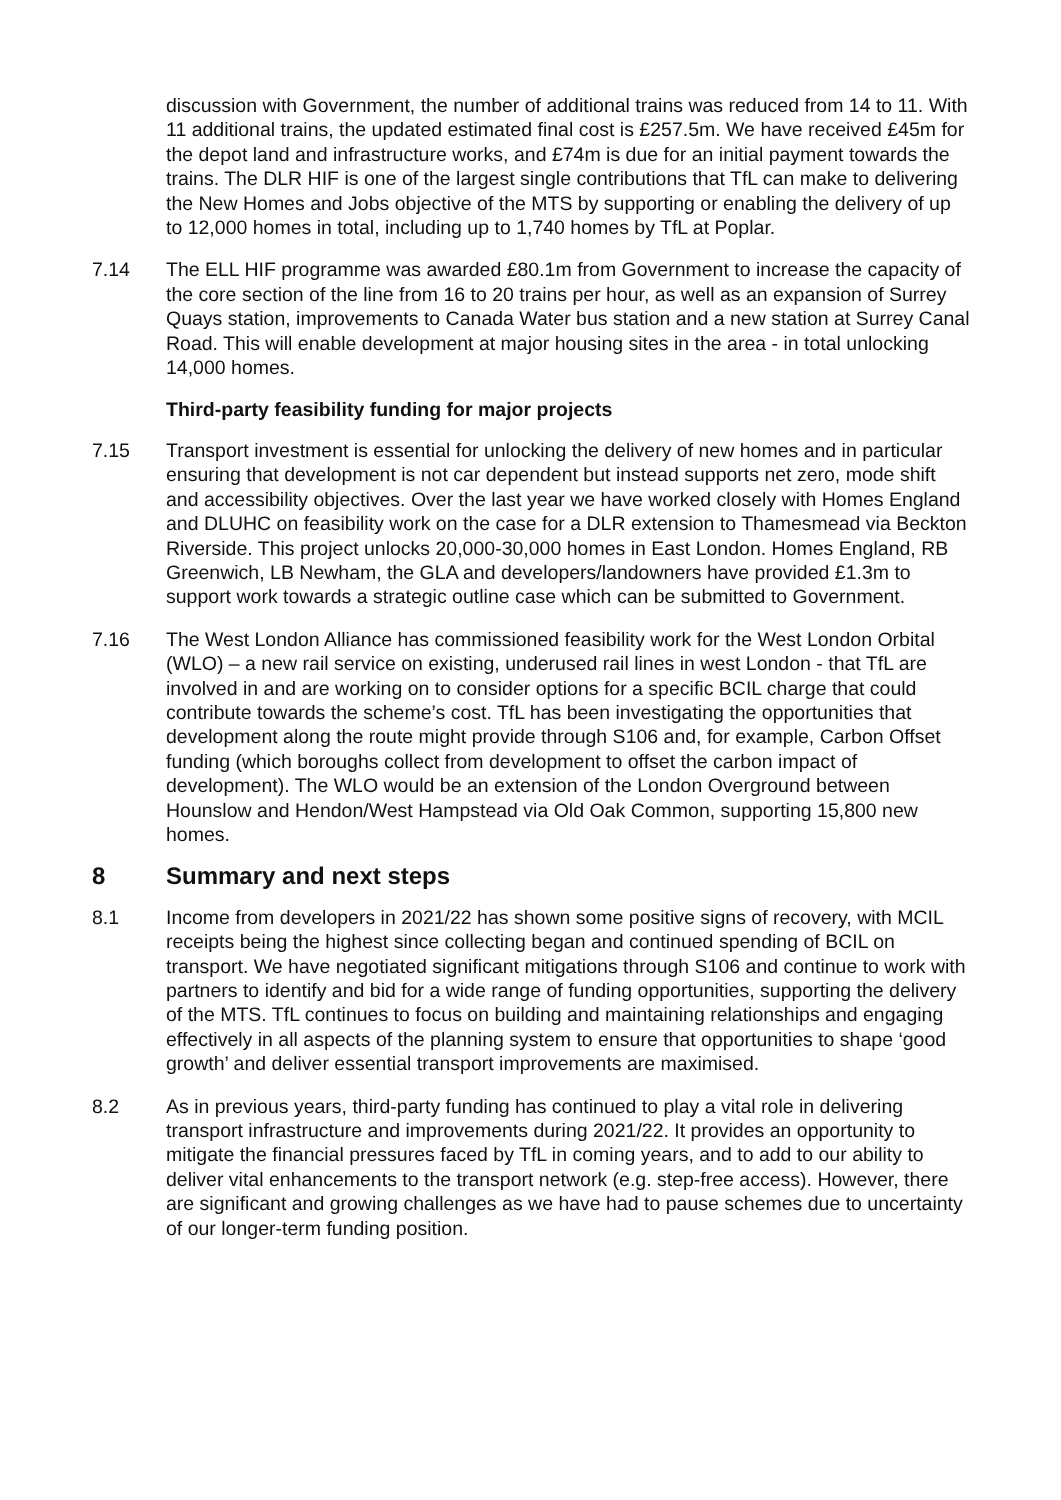discussion with Government, the number of additional trains was reduced from 14 to 11. With 11 additional trains, the updated estimated final cost is £257.5m. We have received £45m for the depot land and infrastructure works, and £74m is due for an initial payment towards the trains. The DLR HIF is one of the largest single contributions that TfL can make to delivering the New Homes and Jobs objective of the MTS by supporting or enabling the delivery of up to 12,000 homes in total, including up to 1,740 homes by TfL at Poplar.
7.14 The ELL HIF programme was awarded £80.1m from Government to increase the capacity of the core section of the line from 16 to 20 trains per hour, as well as an expansion of Surrey Quays station, improvements to Canada Water bus station and a new station at Surrey Canal Road. This will enable development at major housing sites in the area - in total unlocking 14,000 homes.
Third-party feasibility funding for major projects
7.15 Transport investment is essential for unlocking the delivery of new homes and in particular ensuring that development is not car dependent but instead supports net zero, mode shift and accessibility objectives. Over the last year we have worked closely with Homes England and DLUHC on feasibility work on the case for a DLR extension to Thamesmead via Beckton Riverside. This project unlocks 20,000-30,000 homes in East London. Homes England, RB Greenwich, LB Newham, the GLA and developers/landowners have provided £1.3m to support work towards a strategic outline case which can be submitted to Government.
7.16 The West London Alliance has commissioned feasibility work for the West London Orbital (WLO) – a new rail service on existing, underused rail lines in west London - that TfL are involved in and are working on to consider options for a specific BCIL charge that could contribute towards the scheme’s cost. TfL has been investigating the opportunities that development along the route might provide through S106 and, for example, Carbon Offset funding (which boroughs collect from development to offset the carbon impact of development). The WLO would be an extension of the London Overground between Hounslow and Hendon/West Hampstead via Old Oak Common, supporting 15,800 new homes.
8 Summary and next steps
8.1 Income from developers in 2021/22 has shown some positive signs of recovery, with MCIL receipts being the highest since collecting began and continued spending of BCIL on transport. We have negotiated significant mitigations through S106 and continue to work with partners to identify and bid for a wide range of funding opportunities, supporting the delivery of the MTS. TfL continues to focus on building and maintaining relationships and engaging effectively in all aspects of the planning system to ensure that opportunities to shape ‘good growth’ and deliver essential transport improvements are maximised.
8.2 As in previous years, third-party funding has continued to play a vital role in delivering transport infrastructure and improvements during 2021/22. It provides an opportunity to mitigate the financial pressures faced by TfL in coming years, and to add to our ability to deliver vital enhancements to the transport network (e.g. step-free access). However, there are significant and growing challenges as we have had to pause schemes due to uncertainty of our longer-term funding position.